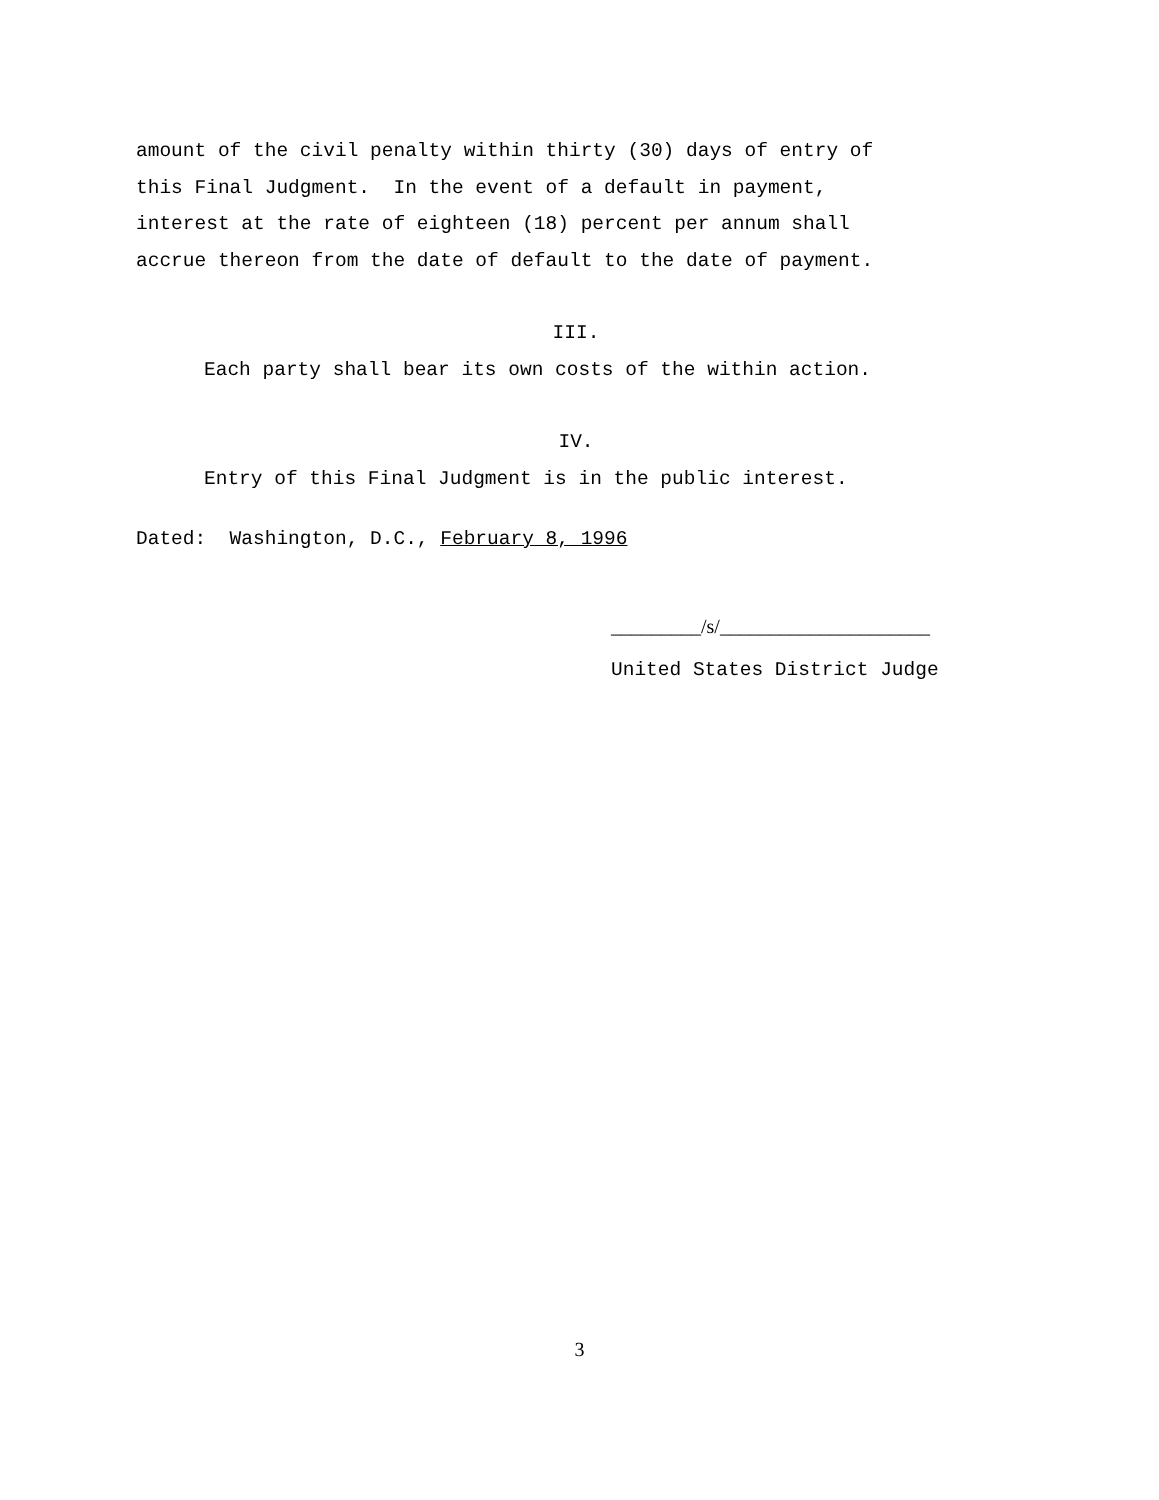amount of the civil penalty within thirty (30) days of entry of
this Final Judgment. In the event of a default in payment,
interest at the rate of eighteen (18) percent per annum shall
accrue thereon from the date of default to the date of payment.
III.
Each party shall bear its own costs of the within action.
IV.
Entry of this Final Judgment is in the public interest.
Dated: Washington, D.C., February 8, 1996
_________/s/_____________________
United States District Judge
3